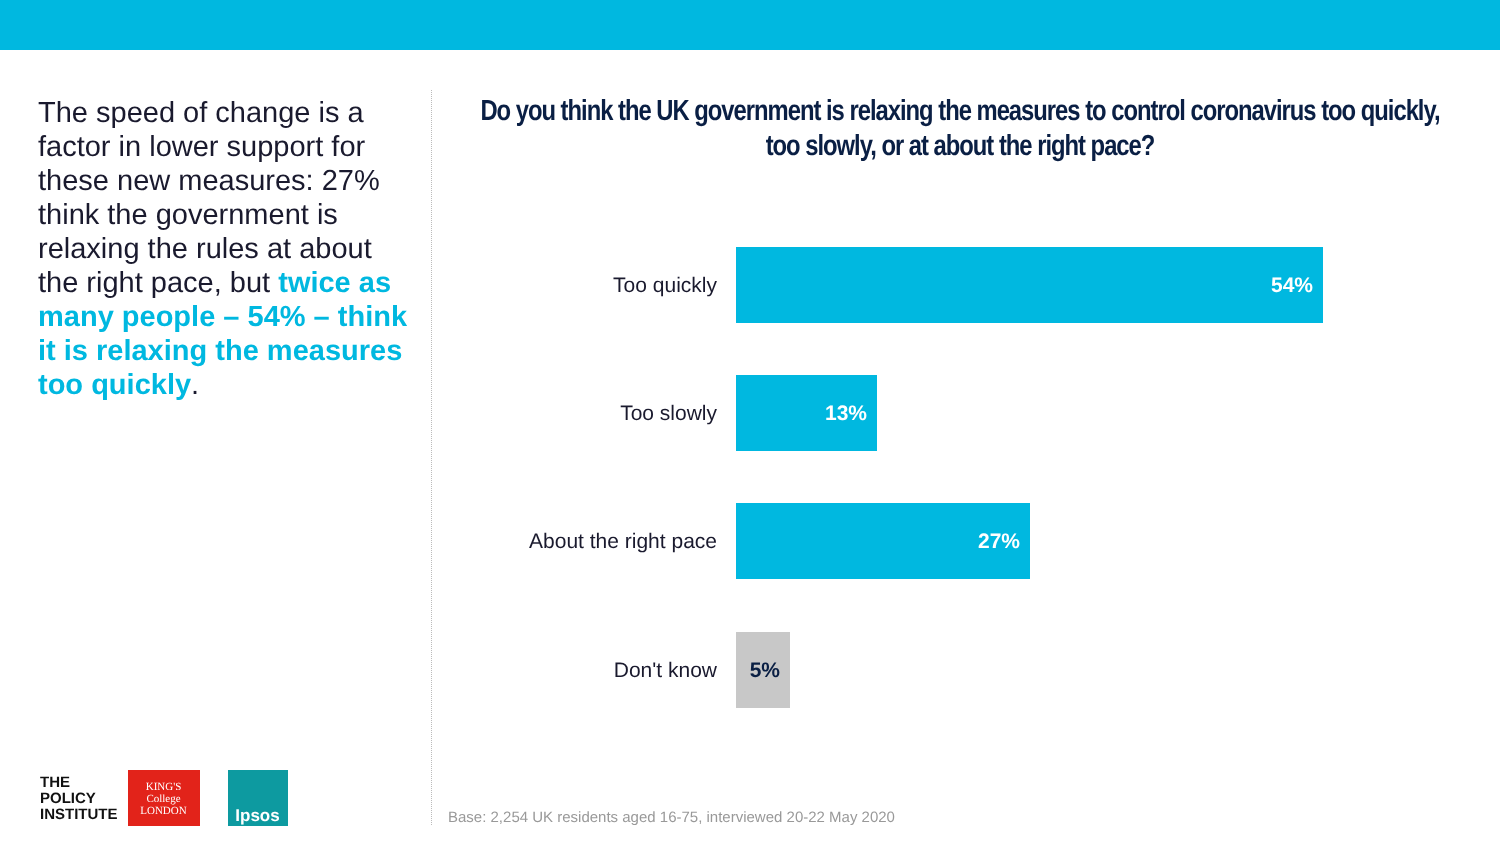The speed of change is a factor in lower support for these new measures: 27% think the government is relaxing the rules at about the right pace, but twice as many people – 54% – think it is relaxing the measures too quickly.
Do you think the UK government is relaxing the measures to control coronavirus too quickly, too slowly, or at about the right pace?
Too quickly
54%
Too slowly
13%
About the right pace
27%
Don't know
5%
THE
POLICY
INSTITUTE
KING'S
College
LONDON
Ipsos
Base: 2,254 UK residents aged 16-75, interviewed 20-22 May 2020